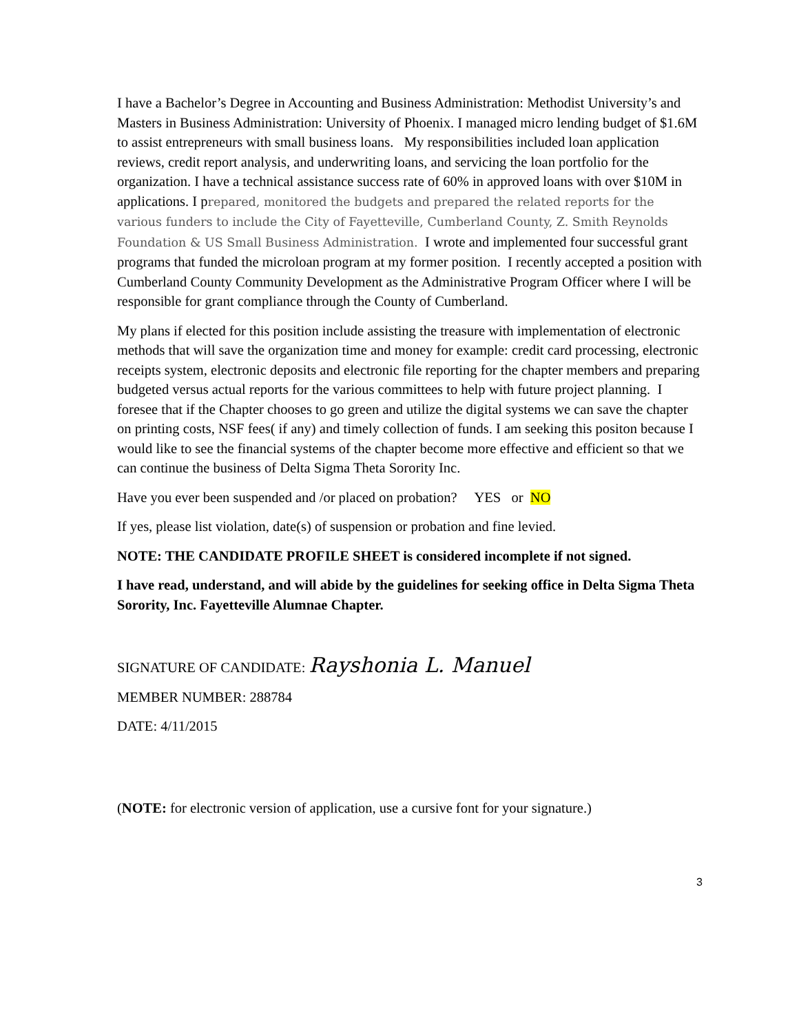I have a Bachelor’s Degree in Accounting and Business Administration: Methodist University’s and Masters in Business Administration: University of Phoenix. I managed micro lending budget of $1.6M to assist entrepreneurs with small business loans. My responsibilities included loan application reviews, credit report analysis, and underwriting loans, and servicing the loan portfolio for the organization. I have a technical assistance success rate of 60% in approved loans with over $10M in applications. I prepared, monitored the budgets and prepared the related reports for the various funders to include the City of Fayetteville, Cumberland County, Z. Smith Reynolds Foundation & US Small Business Administration. I wrote and implemented four successful grant programs that funded the microloan program at my former position. I recently accepted a position with Cumberland County Community Development as the Administrative Program Officer where I will be responsible for grant compliance through the County of Cumberland.
My plans if elected for this position include assisting the treasure with implementation of electronic methods that will save the organization time and money for example: credit card processing, electronic receipts system, electronic deposits and electronic file reporting for the chapter members and preparing budgeted versus actual reports for the various committees to help with future project planning. I foresee that if the Chapter chooses to go green and utilize the digital systems we can save the chapter on printing costs, NSF fees( if any) and timely collection of funds. I am seeking this positon because I would like to see the financial systems of the chapter become more effective and efficient so that we can continue the business of Delta Sigma Theta Sorority Inc.
Have you ever been suspended and /or placed on probation? YES or NO
If yes, please list violation, date(s) of suspension or probation and fine levied.
NOTE: THE CANDIDATE PROFILE SHEET is considered incomplete if not signed.
I have read, understand, and will abide by the guidelines for seeking office in Delta Sigma Theta Sorority, Inc. Fayetteville Alumnae Chapter.
SIGNATURE OF CANDIDATE: Rayshonia L. Manuel
MEMBER NUMBER: 288784
DATE: 4/11/2015
(NOTE: for electronic version of application, use a cursive font for your signature.)
3